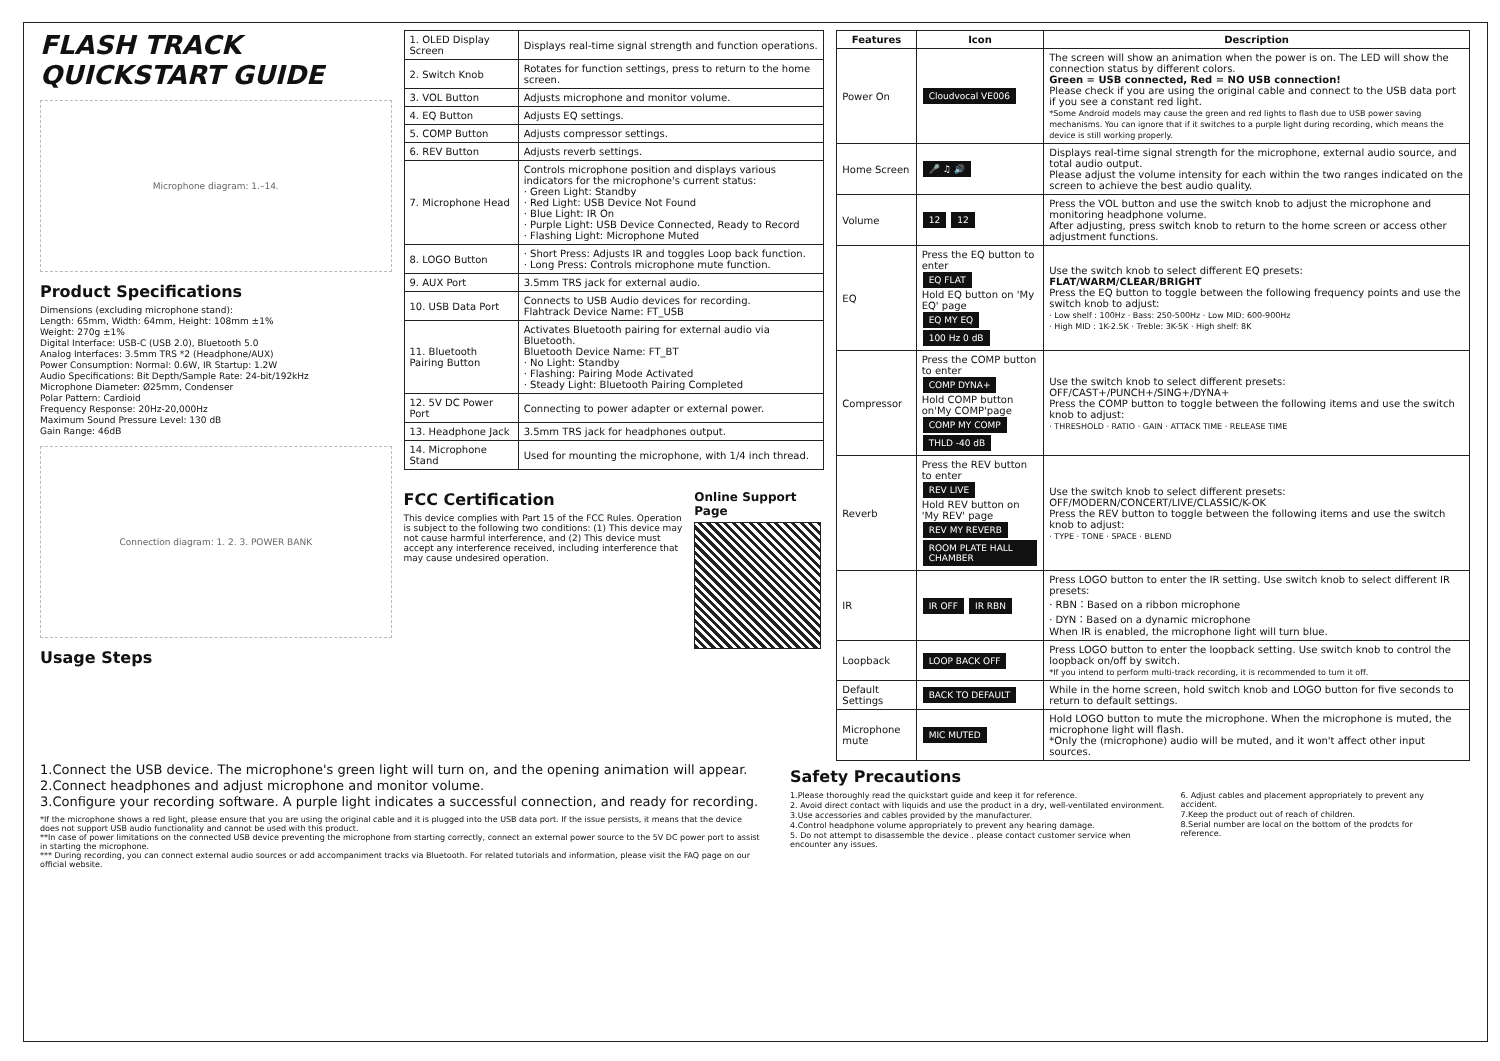FLASH TRACK QUICKSTART GUIDE
Microphone diagram: 1.–14.
Product Specifications
Dimensions (excluding microphone stand):
Length: 65mm, Width: 64mm, Height: 108mm ±1%
Weight: 270g ±1%
Digital Interface: USB-C (USB 2.0), Bluetooth 5.0
Analog Interfaces: 3.5mm TRS *2 (Headphone/AUX)
Power Consumption: Normal: 0.6W, IR Startup: 1.2W
Audio Specifications: Bit Depth/Sample Rate: 24-bit/192kHz
Microphone Diameter: Ø25mm, Condenser
Polar Pattern: Cardioid
Frequency Response: 20Hz-20,000Hz
Maximum Sound Pressure Level: 130 dB
Gain Range: 46dB
Connection diagram: 1. 2. 3. POWER BANK
Usage Steps
| 1. OLED Display Screen | Displays real-time signal strength and function operations. |
| 2. Switch Knob | Rotates for function settings, press to return to the home screen. |
| 3. VOL Button | Adjusts microphone and monitor volume. |
| 4. EQ Button | Adjusts EQ settings. |
| 5. COMP Button | Adjusts compressor settings. |
| 6. REV Button | Adjusts reverb settings. |
| 7. Microphone Head | Controls microphone position and displays various indicators for the microphone's current status: · Green Light: Standby · Red Light: USB Device Not Found · Blue Light: IR On · Purple Light: USB Device Connected, Ready to Record · Flashing Light: Microphone Muted |
| 8. LOGO Button | · Short Press: Adjusts IR and toggles Loop back function. · Long Press: Controls microphone mute function. |
| 9. AUX Port | 3.5mm TRS jack for external audio. |
| 10. USB Data Port | Connects to USB Audio devices for recording. Flahtrack Device Name: FT_USB |
| 11. Bluetooth Pairing Button | Activates Bluetooth pairing for external audio via Bluetooth. Bluetooth Device Name: FT_BT · No Light: Standby · Flashing: Pairing Mode Activated · Steady Light: Bluetooth Pairing Completed |
| 12. 5V DC Power Port | Connecting to power adapter or external power. |
| 13. Headphone Jack | 3.5mm TRS jack for headphones output. |
| 14. Microphone Stand | Used for mounting the microphone, with 1/4 inch thread. |
FCC Certification
This device complies with Part 15 of the FCC Rules. Operation is subject to the following two conditions: (1) This device may not cause harmful interference, and (2) This device must accept any interference received, including interference that may cause undesired operation.
Online Support Page
| Features | Icon | Description |
| --- | --- | --- |
| Power On | Cloudvocal VE006 | The screen will show an animation when the power is on. The LED will show the connection status by different colors. Green = USB connected, Red = NO USB connection! Please check if you are using the original cable and connect to the USB data port if you see a constant red light. *Some Android models may cause the green and red lights to flash due to USB power saving mechanisms. You can ignore that if it switches to a purple light during recording, which means the device is still working properly. |
| Home Screen | 🎤 ♫ 🔊 | Displays real-time signal strength for the microphone, external audio source, and total audio output. Please adjust the volume intensity for each within the two ranges indicated on the screen to achieve the best audio quality. |
| Volume | 12 12 | Press the VOL button and use the switch knob to adjust the microphone and monitoring headphone volume. After adjusting, press switch knob to return to the home screen or access other adjustment functions. |
| EQ | Press the EQ button to enter EQ FLAT Hold EQ button on 'My EQ' page EQ MY EQ 100 Hz 0 dB | Use the switch knob to select different EQ presets: FLAT/WARM/CLEAR/BRIGHT Press the EQ button to toggle between the following frequency points and use the switch knob to adjust: · Low shelf : 100Hz · Bass: 250-500Hz · Low MID: 600-900Hz · High MID : 1K-2.5K · Treble: 3K-5K · High shelf: 8K |
| Compressor | Press the COMP button to enter COMP DYNA+ Hold COMP button on'My COMP'page COMP MY COMP THLD -40 dB | Use the switch knob to select different presets: OFF/CAST+/PUNCH+/SING+/DYNA+ Press the COMP button to toggle between the following items and use the switch knob to adjust: · THRESHOLD · RATIO · GAIN · ATTACK TIME · RELEASE TIME |
| Reverb | Press the REV button to enter REV LIVE Hold REV button on 'My REV' page REV MY REVERB ROOM PLATE HALL CHAMBER | Use the switch knob to select different presets: OFF/MODERN/CONCERT/LIVE/CLASSIC/K-OK Press the REV button to toggle between the following items and use the switch knob to adjust: · TYPE · TONE · SPACE · BLEND |
| IR | IR OFF IR RBN | Press LOGO button to enter the IR setting. Use switch knob to select different IR presets: · RBN：Based on a ribbon microphone · DYN：Based on a dynamic microphone When IR is enabled, the microphone light will turn blue. |
| Loopback | LOOP BACK OFF | Press LOGO button to enter the loopback setting. Use switch knob to control the loopback on/off by switch. *If you intend to perform multi-track recording, it is recommended to turn it off. |
| Default Settings | BACK TO DEFAULT | While in the home screen, hold switch knob and LOGO button for five seconds to return to default settings. |
| Microphone mute | MIC MUTED | Hold LOGO button to mute the microphone. When the microphone is muted, the microphone light will flash. *Only the (microphone) audio will be muted, and it won't affect other input sources. |
1.Connect the USB device. The microphone's green light will turn on, and the opening animation will appear.
2.Connect headphones and adjust microphone and monitor volume.
3.Configure your recording software. A purple light indicates a successful connection, and ready for recording.
*If the microphone shows a red light, please ensure that you are using the original cable and it is plugged into the USB data port. If the issue persists, it means that the device does not support USB audio functionality and cannot be used with this product.
**In case of power limitations on the connected USB device preventing the microphone from starting correctly, connect an external power source to the 5V DC power port to assist in starting the microphone.
*** During recording, you can connect external audio sources or add accompaniment tracks via Bluetooth. For related tutorials and information, please visit the FAQ page on our official website.
Safety Precautions
1.Please thoroughly read the quickstart guide and keep it for reference.
2. Avoid direct contact with liquids and use the product in a dry, well-ventilated environment.
3.Use accessories and cables provided by the manufacturer.
4.Control headphone volume appropriately to prevent any hearing damage.
5. Do not attempt to disassemble the device . please contact customer service when encounter any issues.
6. Adjust cables and placement appropriately to prevent any accident.
7.Keep the product out of reach of children.
8.Serial number are local on the bottom of the prodcts for reference.